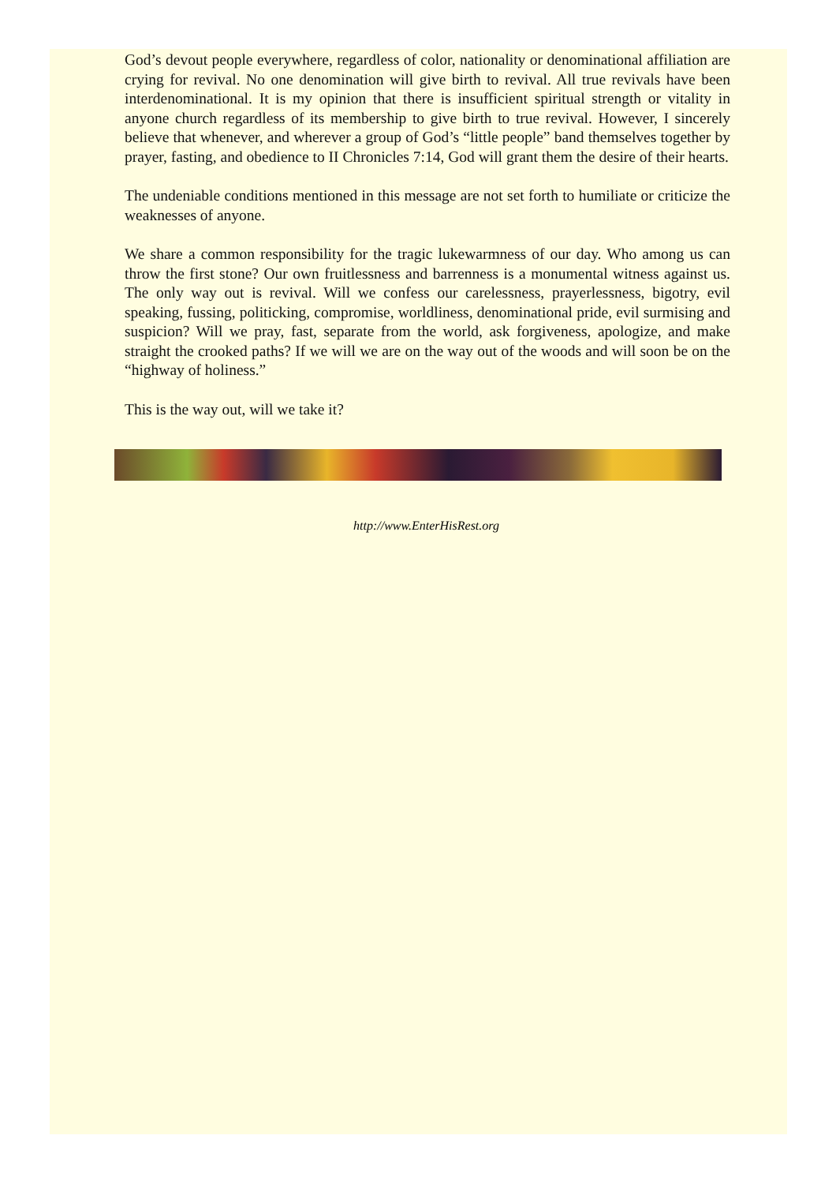God’s devout people everywhere, regardless of color, nationality or denominational affiliation are crying for revival. No one denomination will give birth to revival. All true revivals have been interdenominational. It is my opinion that there is insufficient spiritual strength or vitality in anyone church regardless of its membership to give birth to true revival. However, I sincerely believe that whenever, and wherever a group of God’s “little people” band themselves together by prayer, fasting, and obedience to II Chronicles 7:14, God will grant them the desire of their hearts.
The undeniable conditions mentioned in this message are not set forth to humiliate or criticize the weaknesses of anyone.
We share a common responsibility for the tragic lukewarmness of our day. Who among us can throw the first stone? Our own fruitlessness and barrenness is a monumental witness against us. The only way out is revival. Will we confess our carelessness, prayerlessness, bigotry, evil speaking, fussing, politicking, compromise, worldliness, denominational pride, evil surmising and suspicion? Will we pray, fast, separate from the world, ask forgiveness, apologize, and make straight the crooked paths? If we will we are on the way out of the woods and will soon be on the “highway of holiness.”
This is the way out, will we take it?
http://www.EnterHisRest.org